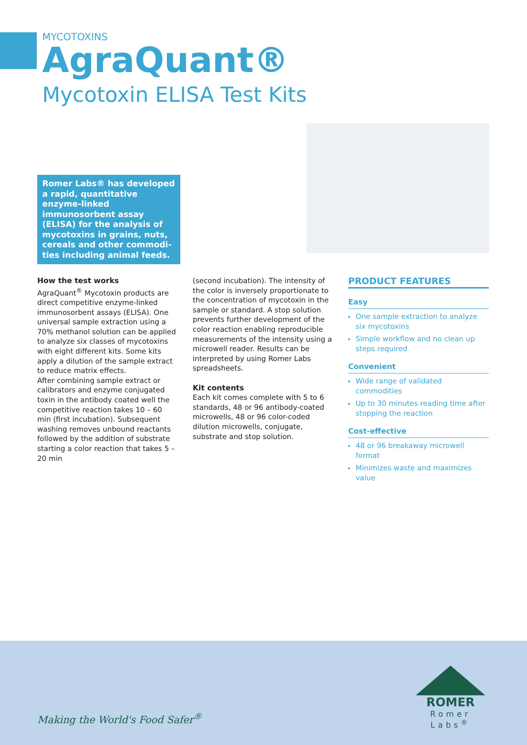MYCOTOXINS
AgraQuant®
Mycotoxin ELISA Test Kits
Romer Labs® has developed a rapid, quantitative enzyme-linked immunosorbent assay (ELISA) for the analysis of mycotoxins in grains, nuts, cereals and other commodi-ties including animal feeds.
How the test works
AgraQuant<sup>®</sup> Mycotoxin products are direct competitive enzyme-linked immunosorbent assays (ELISA). One universal sample extraction using a 70% methanol solution can be applied to analyze six classes of mycotoxins with eight different kits. Some kits apply a dilution of the sample extract to reduce matrix effects.
After combining sample extract or calibrators and enzyme conjugated toxin in the antibody coated well the competitive reaction takes 10 – 60 min (first incubation). Subsequent washing removes unbound reactants followed by the addition of substrate starting a color reaction that takes 5 – 20 min
(second incubation). The intensity of the color is inversely proportionate to the concentration of mycotoxin in the sample or standard. A stop solution prevents further development of the color reaction enabling reproducible measurements of the intensity using a microwell reader. Results can be interpreted by using Romer Labs spreadsheets.
Kit contents
Each kit comes complete with 5 to 6 standards, 48 or 96 antibody-coated microwells, 48 or 96 color-coded dilution microwells, conjugate, substrate and stop solution.
PRODUCT FEATURES
Easy
One sample extraction to analyze six mycotoxins
Simple workflow and no clean up steps required
Convenient
Wide range of validated commodities
Up to 30 minutes reading time after stopping the reaction
Cost-effective
48 or 96 breakaway microwell format
Minimizes waste and maximizes value
Making the World's Food Safer<sup>®</sup>
ROMER
Romer Labs<sup>®</sup>